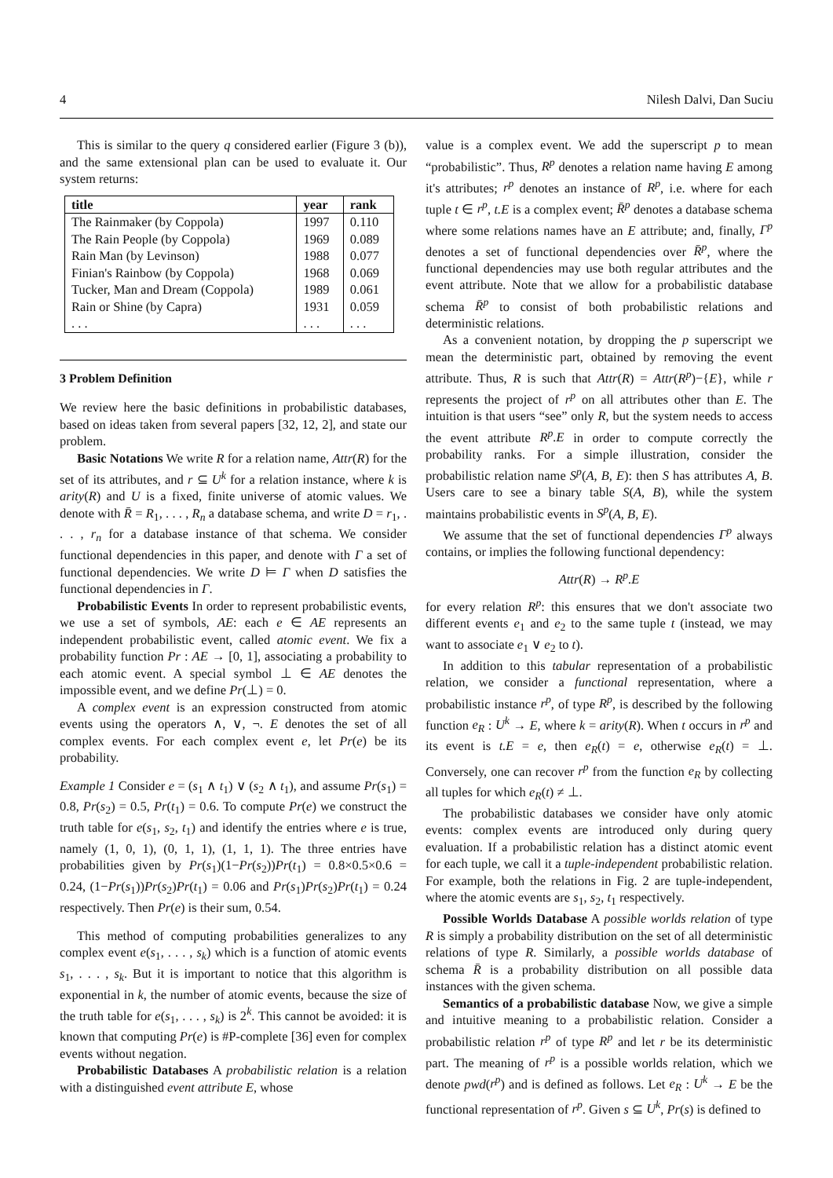4 Nilesh Dalvi, Dan Suciu
This is similar to the query q considered earlier (Figure 3 (b)), and the same extensional plan can be used to evaluate it. Our system returns:
| title | year | rank |
| --- | --- | --- |
| The Rainmaker (by Coppola) | 1997 | 0.110 |
| The Rain People (by Coppola) | 1969 | 0.089 |
| Rain Man (by Levinson) | 1988 | 0.077 |
| Finian's Rainbow (by Coppola) | 1968 | 0.069 |
| Tucker, Man and Dream (Coppola) | 1989 | 0.061 |
| Rain or Shine (by Capra) | 1931 | 0.059 |
| . . . | . . . | . . . |
3 Problem Definition
We review here the basic definitions in probabilistic databases, based on ideas taken from several papers [32, 12, 2], and state our problem.
Basic Notations We write R for a relation name, Attr(R) for the set of its attributes, and r ⊆ U<sup>k</sup> for a relation instance, where k is arity(R) and U is a fixed, finite universe of atomic values. We denote with R̄ = R<sub>1</sub>, . . . , R<sub>n</sub> a database schema, and write D = r<sub>1</sub>, . . . , r<sub>n</sub> for a database instance of that schema. We consider functional dependencies in this paper, and denote with Γ a set of functional dependencies. We write D ⊨ Γ when D satisfies the functional dependencies in Γ.
Probabilistic Events In order to represent probabilistic events, we use a set of symbols, AE: each e ∈ AE represents an independent probabilistic event, called atomic event. We fix a probability function Pr : AE → [0, 1], associating a probability to each atomic event. A special symbol ⊥ ∈ AE denotes the impossible event, and we define Pr(⊥) = 0.
A complex event is an expression constructed from atomic events using the operators ∧, ∨, ¬. E denotes the set of all complex events. For each complex event e, let Pr(e) be its probability.
Example 1 Consider e = (s<sub>1</sub> ∧ t<sub>1</sub>) ∨ (s<sub>2</sub> ∧ t<sub>1</sub>), and assume Pr(s<sub>1</sub>) = 0.8, Pr(s<sub>2</sub>) = 0.5, Pr(t<sub>1</sub>) = 0.6. To compute Pr(e) we construct the truth table for e(s<sub>1</sub>, s<sub>2</sub>, t<sub>1</sub>) and identify the entries where e is true, namely (1, 0, 1), (0, 1, 1), (1, 1, 1). The three entries have probabilities given by Pr(s<sub>1</sub>)(1−Pr(s<sub>2</sub>))Pr(t<sub>1</sub>) = 0.8×0.5×0.6 = 0.24, (1−Pr(s<sub>1</sub>))Pr(s<sub>2</sub>)Pr(t<sub>1</sub>) = 0.06 and Pr(s<sub>1</sub>)Pr(s<sub>2</sub>)Pr(t<sub>1</sub>) = 0.24 respectively. Then Pr(e) is their sum, 0.54.
This method of computing probabilities generalizes to any complex event e(s<sub>1</sub>, . . . , s<sub>k</sub>) which is a function of atomic events s<sub>1</sub>, . . . , s<sub>k</sub>. But it is important to notice that this algorithm is exponential in k, the number of atomic events, because the size of the truth table for e(s<sub>1</sub>, . . . , s<sub>k</sub>) is 2<sup>k</sup>. This cannot be avoided: it is known that computing Pr(e) is #P-complete [36] even for complex events without negation.
Probabilistic Databases A probabilistic relation is a relation with a distinguished event attribute E, whose
value is a complex event. We add the superscript p to mean “probabilistic”. Thus, R<sup>p</sup> denotes a relation name having E among it's attributes; r<sup>p</sup> denotes an instance of R<sup>p</sup>, i.e. where for each tuple t ∈ r<sup>p</sup>, t.E is a complex event; R̄<sup>p</sup> denotes a database schema where some relations names have an E attribute; and, finally, Γ<sup>p</sup> denotes a set of functional dependencies over R̄<sup>p</sup>, where the functional dependencies may use both regular attributes and the event attribute. Note that we allow for a probabilistic database schema R̄<sup>p</sup> to consist of both probabilistic relations and deterministic relations.
As a convenient notation, by dropping the p superscript we mean the deterministic part, obtained by removing the event attribute. Thus, R is such that Attr(R) = Attr(R<sup>p</sup>)−{E}, while r represents the project of r<sup>p</sup> on all attributes other than E. The intuition is that users “see” only R, but the system needs to access the event attribute R<sup>p</sup>.E in order to compute correctly the probability ranks. For a simple illustration, consider the probabilistic relation name S<sup>p</sup>(A, B, E): then S has attributes A, B. Users care to see a binary table S(A, B), while the system maintains probabilistic events in S<sup>p</sup>(A, B, E).
We assume that the set of functional dependencies Γ<sup>p</sup> always contains, or implies the following functional dependency:
Attr(R) → R<sup>p</sup>.E
for every relation R<sup>p</sup>: this ensures that we don't associate two different events e<sub>1</sub> and e<sub>2</sub> to the same tuple t (instead, we may want to associate e<sub>1</sub> ∨ e<sub>2</sub> to t).
In addition to this tabular representation of a probabilistic relation, we consider a functional representation, where a probabilistic instance r<sup>p</sup>, of type R<sup>p</sup>, is described by the following function e<sub>R</sub> : U<sup>k</sup> → E, where k = arity(R). When t occurs in r<sup>p</sup> and its event is t.E = e, then e<sub>R</sub>(t) = e, otherwise e<sub>R</sub>(t) = ⊥. Conversely, one can recover r<sup>p</sup> from the function e<sub>R</sub> by collecting all tuples for which e<sub>R</sub>(t) ≠ ⊥.
The probabilistic databases we consider have only atomic events: complex events are introduced only during query evaluation. If a probabilistic relation has a distinct atomic event for each tuple, we call it a tuple-independent probabilistic relation. For example, both the relations in Fig. 2 are tuple-independent, where the atomic events are s<sub>1</sub>, s<sub>2</sub>, t<sub>1</sub> respectively.
Possible Worlds Database A possible worlds relation of type R is simply a probability distribution on the set of all deterministic relations of type R. Similarly, a possible worlds database of schema R̄ is a probability distribution on all possible data instances with the given schema.
Semantics of a probabilistic database Now, we give a simple and intuitive meaning to a probabilistic relation. Consider a probabilistic relation r<sup>p</sup> of type R<sup>p</sup> and let r be its deterministic part. The meaning of r<sup>p</sup> is a possible worlds relation, which we denote pwd(r<sup>p</sup>) and is defined as follows. Let e<sub>R</sub> : U<sup>k</sup> → E be the functional representation of r<sup>p</sup>. Given s ⊆ U<sup>k</sup>, Pr(s) is defined to